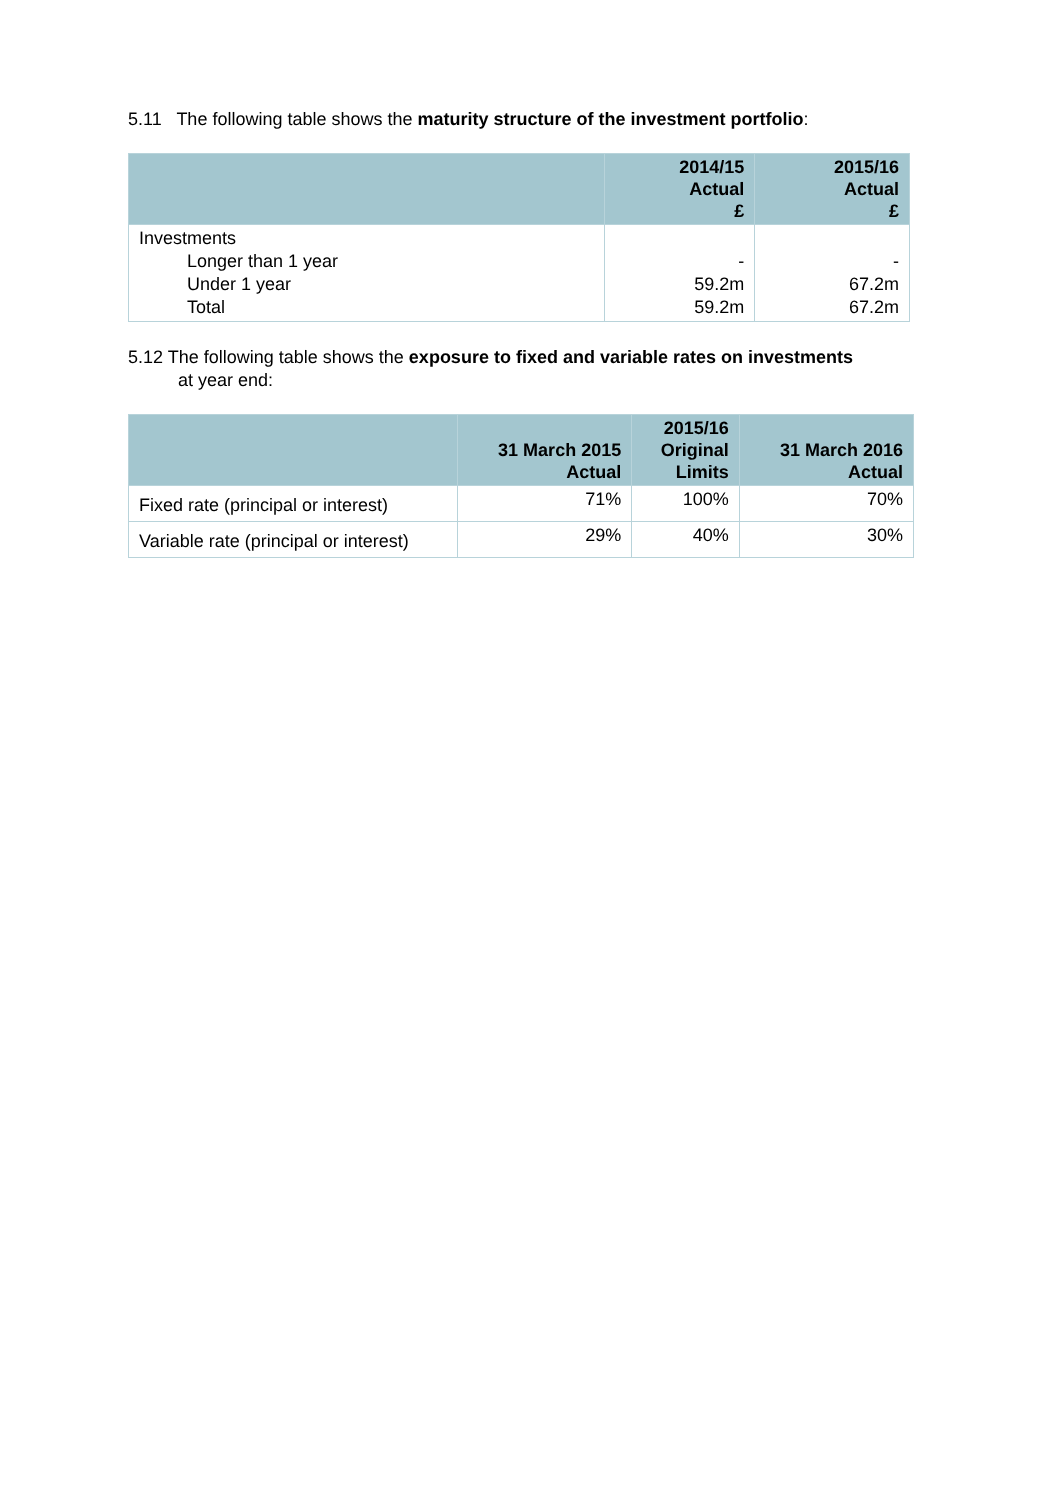5.11 The following table shows the maturity structure of the investment portfolio:
| | 2014/15 Actual £ | 2015/16 Actual £ |
| --- | --- | --- |
| Investments Longer than 1 year Under 1 year Total | - 59.2m 59.2m | - 67.2m 67.2m |
5.12 The following table shows the exposure to fixed and variable rates on investments
at year end:
| | 31 March 2015 Actual | 2015/16 Original Limits | 31 March 2016 Actual |
| --- | --- | --- | --- |
| Fixed rate (principal or interest) | 71% | 100% | 70% |
| Variable rate (principal or interest) | 29% | 40% | 30% |